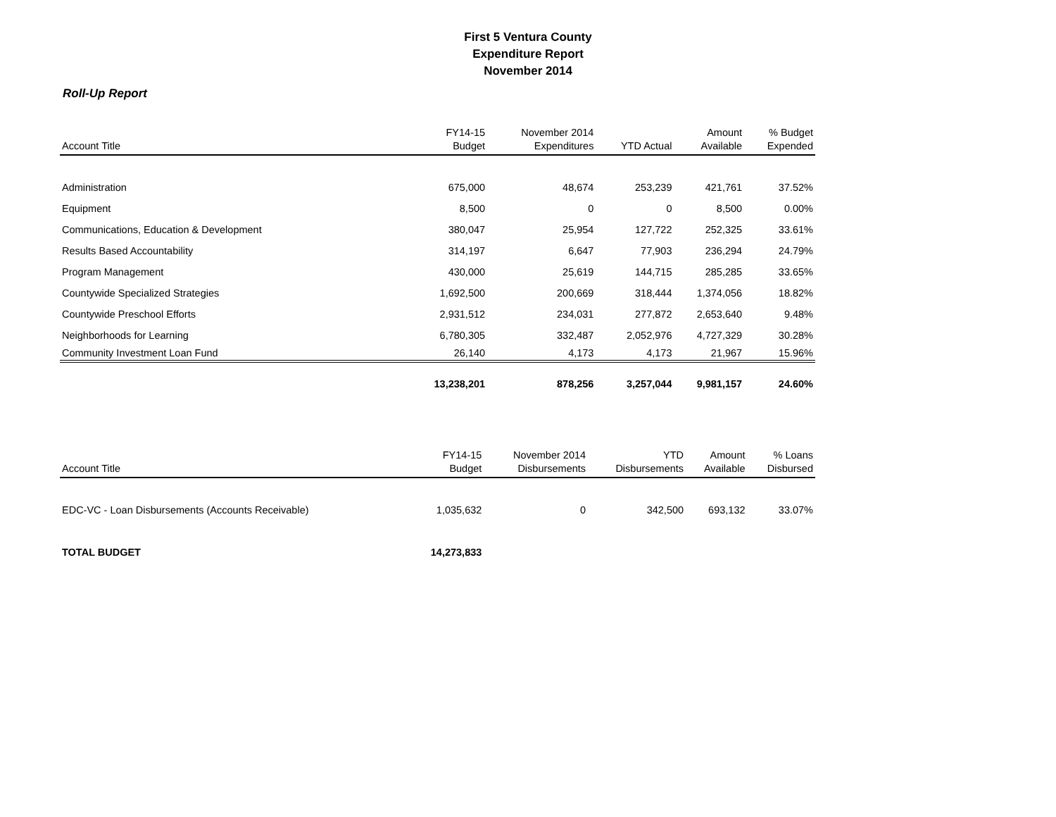First 5 Ventura County
Expenditure Report
November 2014
Roll-Up Report
| Account Title | FY14-15 Budget | November 2014 Expenditures | YTD Actual | Amount Available | % Budget Expended |
| --- | --- | --- | --- | --- | --- |
| Administration | 675,000 | 48,674 | 253,239 | 421,761 | 37.52% |
| Equipment | 8,500 | 0 | 0 | 8,500 | 0.00% |
| Communications, Education & Development | 380,047 | 25,954 | 127,722 | 252,325 | 33.61% |
| Results Based Accountability | 314,197 | 6,647 | 77,903 | 236,294 | 24.79% |
| Program Management | 430,000 | 25,619 | 144,715 | 285,285 | 33.65% |
| Countywide Specialized Strategies | 1,692,500 | 200,669 | 318,444 | 1,374,056 | 18.82% |
| Countywide Preschool Efforts | 2,931,512 | 234,031 | 277,872 | 2,653,640 | 9.48% |
| Neighborhoods for Learning | 6,780,305 | 332,487 | 2,052,976 | 4,727,329 | 30.28% |
| Community Investment Loan Fund | 26,140 | 4,173 | 4,173 | 21,967 | 15.96% |
| | 13,238,201 | 878,256 | 3,257,044 | 9,981,157 | 24.60% |
| Account Title | FY14-15 Budget | November 2014 Disbursements | YTD Disbursements | Amount Available | % Loans Disbursed |
| --- | --- | --- | --- | --- | --- |
| EDC-VC - Loan Disbursements (Accounts Receivable) | 1,035,632 | 0 | 342,500 | 693,132 | 33.07% |
| TOTAL BUDGET | 14,273,833 | | | | |